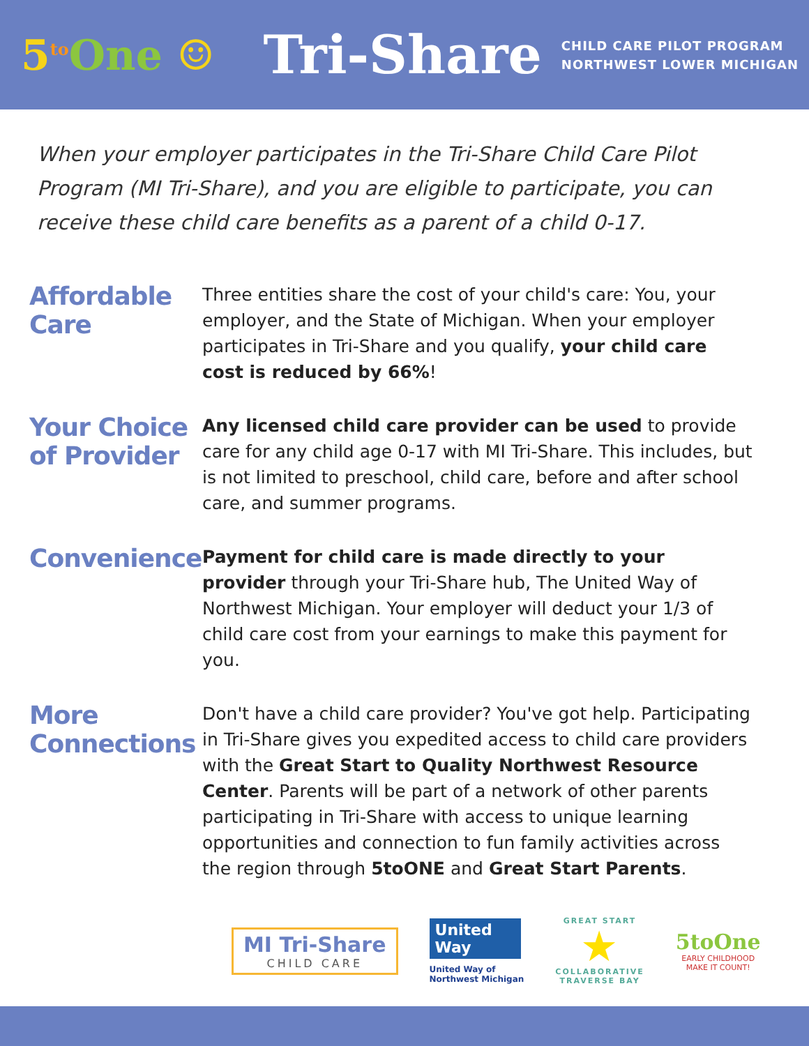5<sup>to</sup>One ☺ Tri-Share
CHILD CARE PILOT PROGRAM
NORTHWEST LOWER MICHIGAN
When your employer participates in the Tri-Share Child Care Pilot Program (MI Tri-Share), and you are eligible to participate, you can receive these child care benefits as a parent of a child 0-17.
Affordable Care
Three entities share the cost of your child's care: You, your employer, and the State of Michigan. When your employer participates in Tri-Share and you qualify, your child care cost is reduced by 66%!
Your Choice of Provider
Any licensed child care provider can be used to provide care for any child age 0-17 with MI Tri-Share. This includes, but is not limited to preschool, child care, before and after school care, and summer programs.
Convenience
Payment for child care is made directly to your provider through your Tri-Share hub, The United Way of Northwest Michigan. Your employer will deduct your 1/3 of child care cost from your earnings to make this payment for you.
More Connections
Don't have a child care provider? You've got help. Participating in Tri-Share gives you expedited access to child care providers with the Great Start to Quality Northwest Resource Center. Parents will be part of a network of other parents participating in Tri-Share with access to unique learning opportunities and connection to fun family activities across the region through 5toONE and Great Start Parents.
MI Tri-Share
CHILD CARE
United Way
United Way of
Northwest Michigan
GREAT START
★
COLLABORATIVE
TRAVERSE BAY
5toOne
EARLY CHILDHOOD
MAKE IT COUNT!